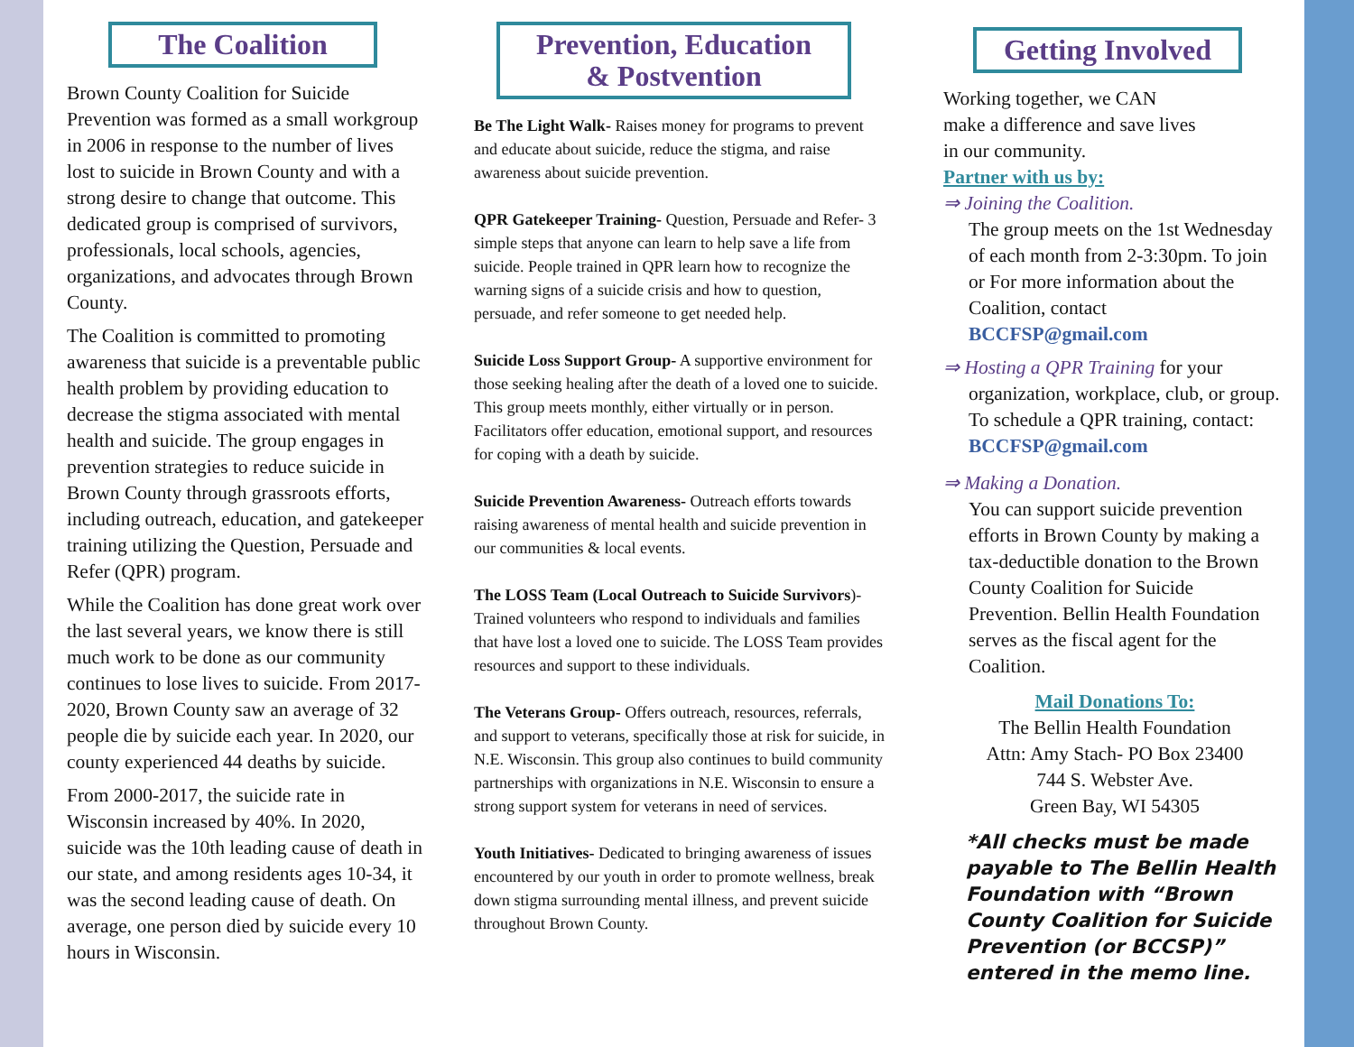The Coalition
Brown County Coalition for Suicide Prevention was formed as a small workgroup in 2006 in response to the number of lives lost to suicide in Brown County and with a strong desire to change that outcome. This dedicated group is comprised of survivors, professionals, local schools, agencies, organizations, and advocates through Brown County.
The Coalition is committed to promoting awareness that suicide is a preventable public health problem by providing education to decrease the stigma associated with mental health and suicide. The group engages in prevention strategies to reduce suicide in Brown County through grassroots efforts, including outreach, education, and gatekeeper training utilizing the Question, Persuade and Refer (QPR) program.
While the Coalition has done great work over the last several years, we know there is still much work to be done as our community continues to lose lives to suicide. From 2017-2020, Brown County saw an average of 32 people die by suicide each year. In 2020, our county experienced 44 deaths by suicide.
From 2000-2017, the suicide rate in Wisconsin increased by 40%. In 2020, suicide was the 10th leading cause of death in our state, and among residents ages 10-34, it was the second leading cause of death. On average, one person died by suicide every 10 hours in Wisconsin.
Prevention, Education
& Postvention
Be The Light Walk- Raises money for programs to prevent and educate about suicide, reduce the stigma, and raise awareness about suicide prevention.
QPR Gatekeeper Training- Question, Persuade and Refer- 3 simple steps that anyone can learn to help save a life from suicide. People trained in QPR learn how to recognize the warning signs of a suicide crisis and how to question, persuade, and refer someone to get needed help.
Suicide Loss Support Group- A supportive environment for those seeking healing after the death of a loved one to suicide. This group meets monthly, either virtually or in person. Facilitators offer education, emotional support, and resources for coping with a death by suicide.
Suicide Prevention Awareness- Outreach efforts towards raising awareness of mental health and suicide prevention in our communities & local events.
The LOSS Team (Local Outreach to Suicide Survivors)- Trained volunteers who respond to individuals and families that have lost a loved one to suicide. The LOSS Team provides resources and support to these individuals.
The Veterans Group- Offers outreach, resources, referrals, and support to veterans, specifically those at risk for suicide, in N.E. Wisconsin. This group also continues to build community partnerships with organizations in N.E. Wisconsin to ensure a strong support system for veterans in need of services.
Youth Initiatives- Dedicated to bringing awareness of issues encountered by our youth in order to promote wellness, break down stigma surrounding mental illness, and prevent suicide throughout Brown County.
Getting Involved
Working together, we CAN
make a difference and save lives
in our community.
Partner with us by:
⇒ Joining the Coalition.
The group meets on the 1st Wednesday of each month from 2-3:30pm. To join or For more information about the Coalition, contact BCCFSP@gmail.com
⇒ Hosting a QPR Training for your
organization, workplace, club, or group. To schedule a QPR training, contact: BCCFSP@gmail.com
⇒ Making a Donation.
You can support suicide prevention efforts in Brown County by making a tax-deductible donation to the Brown County Coalition for Suicide Prevention. Bellin Health Foundation serves as the fiscal agent for the Coalition.
Mail Donations To:
The Bellin Health Foundation
Attn: Amy Stach- PO Box 23400
744 S. Webster Ave.
Green Bay, WI 54305
*All checks must be made payable to The Bellin Health Foundation with “Brown County Coalition for Suicide Prevention (or BCCSP)” entered in the memo line.